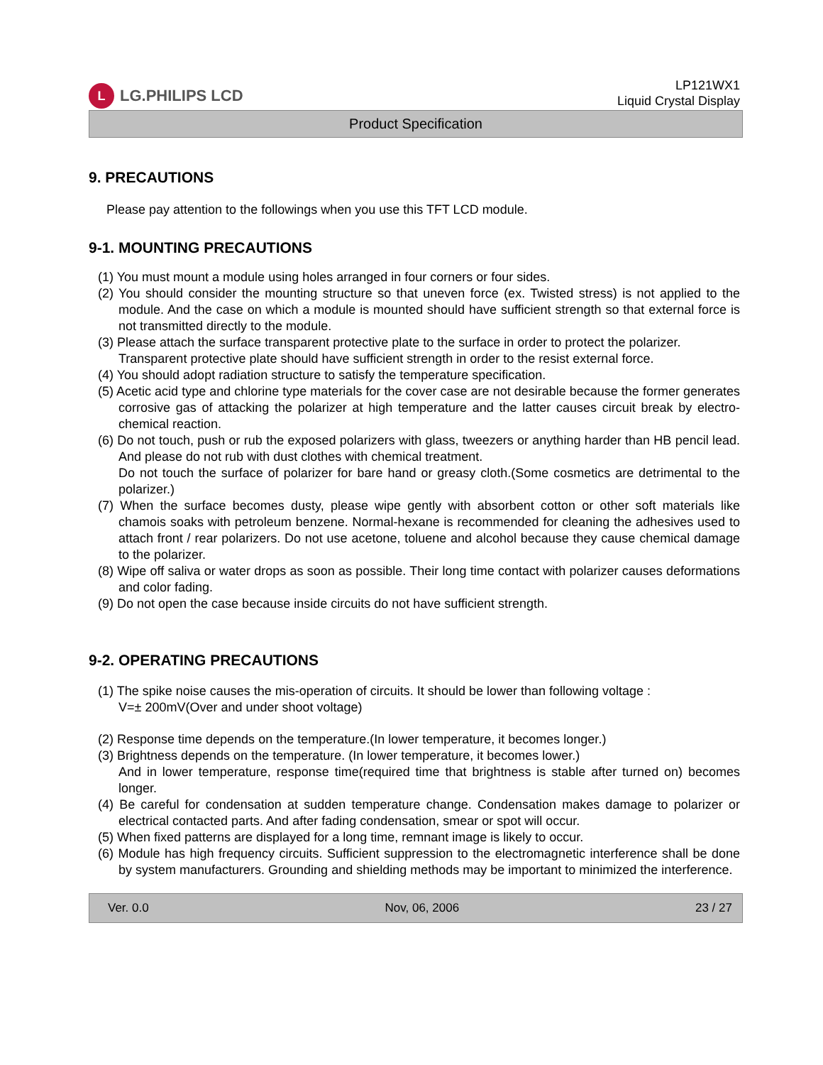L LG.PHILIPS LCD
LP121WX1
Liquid Crystal Display
Product Specification
9. PRECAUTIONS
Please pay attention to the followings when you use this TFT LCD module.
9-1. MOUNTING PRECAUTIONS
(1) You must mount a module using holes arranged in four corners or four sides.
(2) You should consider the mounting structure so that uneven force (ex. Twisted stress) is not applied to the module. And the case on which a module is mounted should have sufficient strength so that external force is not transmitted directly to the module.
(3) Please attach the surface transparent protective plate to the surface in order to protect the polarizer.
Transparent protective plate should have sufficient strength in order to the resist external force.
(4) You should adopt radiation structure to satisfy the temperature specification.
(5) Acetic acid type and chlorine type materials for the cover case are not desirable because the former generates corrosive gas of attacking the polarizer at high temperature and the latter causes circuit break by electro-chemical reaction.
(6) Do not touch, push or rub the exposed polarizers with glass, tweezers or anything harder than HB pencil lead. And please do not rub with dust clothes with chemical treatment.
Do not touch the surface of polarizer for bare hand or greasy cloth.(Some cosmetics are detrimental to the polarizer.)
(7) When the surface becomes dusty, please wipe gently with absorbent cotton or other soft materials like chamois soaks with petroleum benzene. Normal-hexane is recommended for cleaning the adhesives used to attach front / rear polarizers. Do not use acetone, toluene and alcohol because they cause chemical damage to the polarizer.
(8) Wipe off saliva or water drops as soon as possible. Their long time contact with polarizer causes deformations and color fading.
(9) Do not open the case because inside circuits do not have sufficient strength.
9-2. OPERATING PRECAUTIONS
(1) The spike noise causes the mis-operation of circuits. It should be lower than following voltage :
V=± 200mV(Over and under shoot voltage)
(2) Response time depends on the temperature.(In lower temperature, it becomes longer.)
(3) Brightness depends on the temperature. (In lower temperature, it becomes lower.)
And in lower temperature, response time(required time that brightness is stable after turned on) becomes longer.
(4) Be careful for condensation at sudden temperature change. Condensation makes damage to polarizer or electrical contacted parts. And after fading condensation, smear or spot will occur.
(5) When fixed patterns are displayed for a long time, remnant image is likely to occur.
(6) Module has high frequency circuits. Sufficient suppression to the electromagnetic interference shall be done by system manufacturers. Grounding and shielding methods may be important to minimized the interference.
Ver. 0.0 Nov, 06, 2006 23 / 27